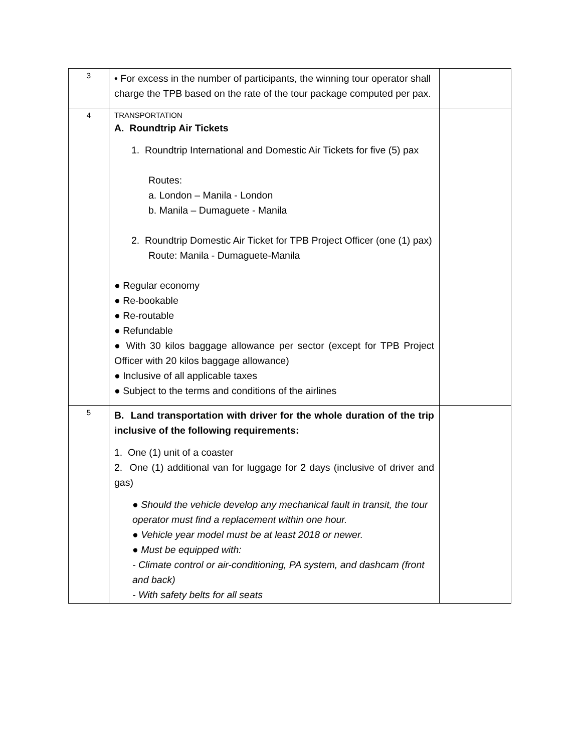| 3 | • For excess in the number of participants, the winning tour operator shall charge the TPB based on the rate of the tour package computed per pax. | |
| 4 | TRANSPORTATION A. Roundtrip Air Tickets 1. Roundtrip International and Domestic Air Tickets for five (5) pax Routes: a. London – Manila - London b. Manila – Dumaguete - Manila 2. Roundtrip Domestic Air Ticket for TPB Project Officer (one (1) pax) Route: Manila - Dumaguete-Manila ● Regular economy ● Re-bookable ● Re-routable ● Refundable ● With 30 kilos baggage allowance per sector (except for TPB Project Officer with 20 kilos baggage allowance) ● Inclusive of all applicable taxes ● Subject to the terms and conditions of the airlines | |
| 5 | B. Land transportation with driver for the whole duration of the trip inclusive of the following requirements: 1. One (1) unit of a coaster 2. One (1) additional van for luggage for 2 days (inclusive of driver and gas) ● Should the vehicle develop any mechanical fault in transit, the tour operator must find a replacement within one hour. ● Vehicle year model must be at least 2018 or newer. ● Must be equipped with: - Climate control or air-conditioning, PA system, and dashcam (front and back) - With safety belts for all seats | |